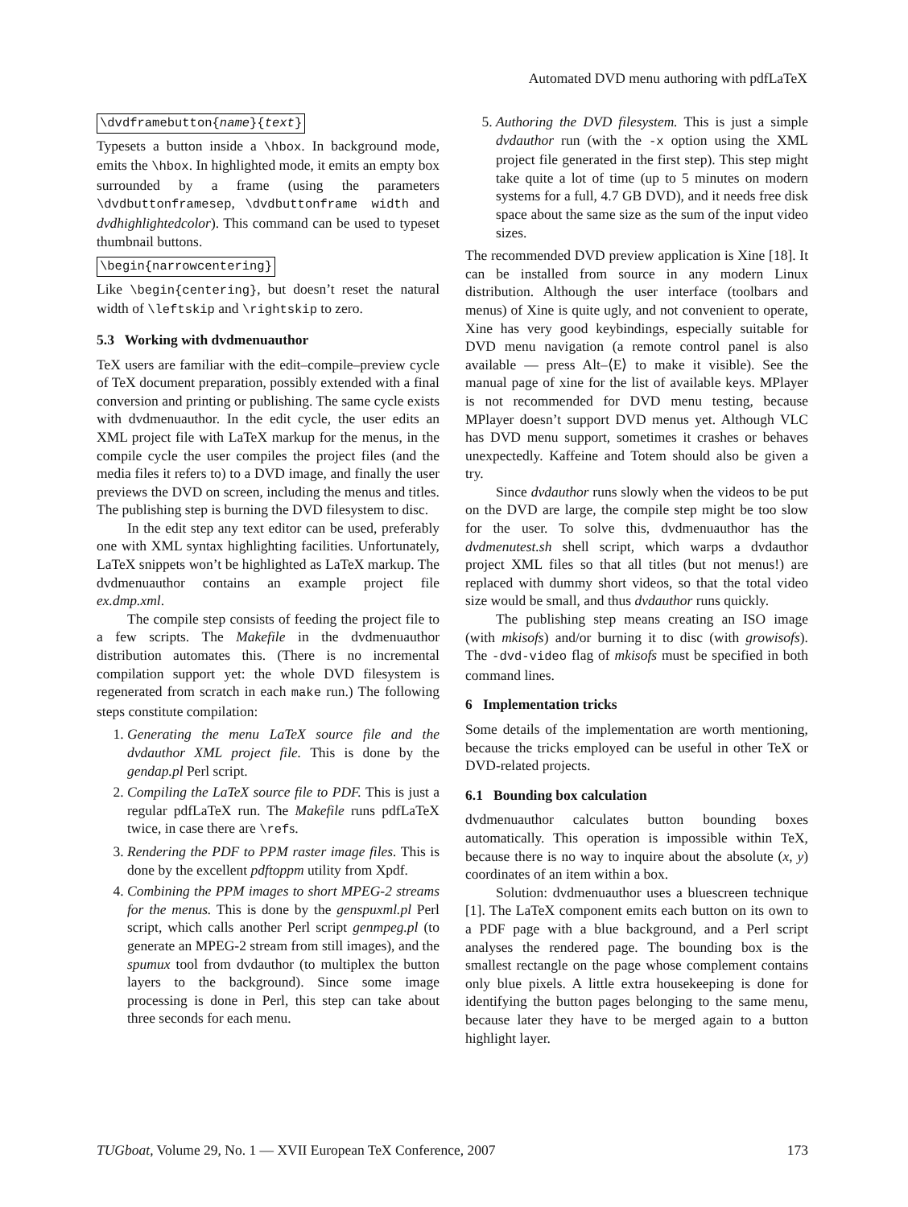Automated DVD menu authoring with pdfLaTeX
\dvdframebutton{name}{text}
Typesets a button inside a \hbox. In background mode, emits the \hbox. In highlighted mode, it emits an empty box surrounded by a frame (using the parameters \dvdbuttonframesep, \dvdbuttonframe width and dvdhighlightedcolor). This command can be used to typeset thumbnail buttons.
\begin{narrowcentering}
Like \begin{centering}, but doesn’t reset the natural width of \leftskip and \rightskip to zero.
5.3 Working with dvdmenuauthor
TeX users are familiar with the edit–compile–preview cycle of TeX document preparation, possibly extended with a final conversion and printing or publishing. The same cycle exists with dvdmenuauthor. In the edit cycle, the user edits an XML project file with LaTeX markup for the menus, in the compile cycle the user compiles the project files (and the media files it refers to) to a DVD image, and finally the user previews the DVD on screen, including the menus and titles. The publishing step is burning the DVD filesystem to disc.
In the edit step any text editor can be used, preferably one with XML syntax highlighting facilities. Unfortunately, LaTeX snippets won’t be highlighted as LaTeX markup. The dvdmenuauthor contains an example project file ex.dmp.xml.
The compile step consists of feeding the project file to a few scripts. The Makefile in the dvdmenuauthor distribution automates this. (There is no incremental compilation support yet: the whole DVD filesystem is regenerated from scratch in each make run.) The following steps constitute compilation:
1. Generating the menu LaTeX source file and the dvdauthor XML project file. This is done by the gendap.pl Perl script.
2. Compiling the LaTeX source file to PDF. This is just a regular pdfLaTeX run. The Makefile runs pdfLaTeX twice, in case there are \refs.
3. Rendering the PDF to PPM raster image files. This is done by the excellent pdftoppm utility from Xpdf.
4. Combining the PPM images to short MPEG-2 streams for the menus. This is done by the genspuxml.pl Perl script, which calls another Perl script genmpeg.pl (to generate an MPEG-2 stream from still images), and the spumux tool from dvdauthor (to multiplex the button layers to the background). Since some image processing is done in Perl, this step can take about three seconds for each menu.
5. Authoring the DVD filesystem. This is just a simple dvdauthor run (with the -x option using the XML project file generated in the first step). This step might take quite a lot of time (up to 5 minutes on modern systems for a full, 4.7 GB DVD), and it needs free disk space about the same size as the sum of the input video sizes.
The recommended DVD preview application is Xine [18]. It can be installed from source in any modern Linux distribution. Although the user interface (toolbars and menus) of Xine is quite ugly, and not convenient to operate, Xine has very good keybindings, especially suitable for DVD menu navigation (a remote control panel is also available — press Alt–⟨E⟩ to make it visible). See the manual page of xine for the list of available keys. MPlayer is not recommended for DVD menu testing, because MPlayer doesn’t support DVD menus yet. Although VLC has DVD menu support, sometimes it crashes or behaves unexpectedly. Kaffeine and Totem should also be given a try.
Since dvdauthor runs slowly when the videos to be put on the DVD are large, the compile step might be too slow for the user. To solve this, dvdmenuauthor has the dvdmenutest.sh shell script, which warps a dvdauthor project XML files so that all titles (but not menus!) are replaced with dummy short videos, so that the total video size would be small, and thus dvdauthor runs quickly.
The publishing step means creating an ISO image (with mkisofs) and/or burning it to disc (with growisofs). The -dvd-video flag of mkisofs must be specified in both command lines.
6 Implementation tricks
Some details of the implementation are worth mentioning, because the tricks employed can be useful in other TeX or DVD-related projects.
6.1 Bounding box calculation
dvdmenuauthor calculates button bounding boxes automatically. This operation is impossible within TeX, because there is no way to inquire about the absolute (x, y) coordinates of an item within a box.
Solution: dvdmenuauthor uses a bluescreen technique [1]. The LaTeX component emits each button on its own to a PDF page with a blue background, and a Perl script analyses the rendered page. The bounding box is the smallest rectangle on the page whose complement contains only blue pixels. A little extra housekeeping is done for identifying the button pages belonging to the same menu, because later they have to be merged again to a button highlight layer.
TUGboat, Volume 29, No. 1 — XVII European TeX Conference, 2007 173